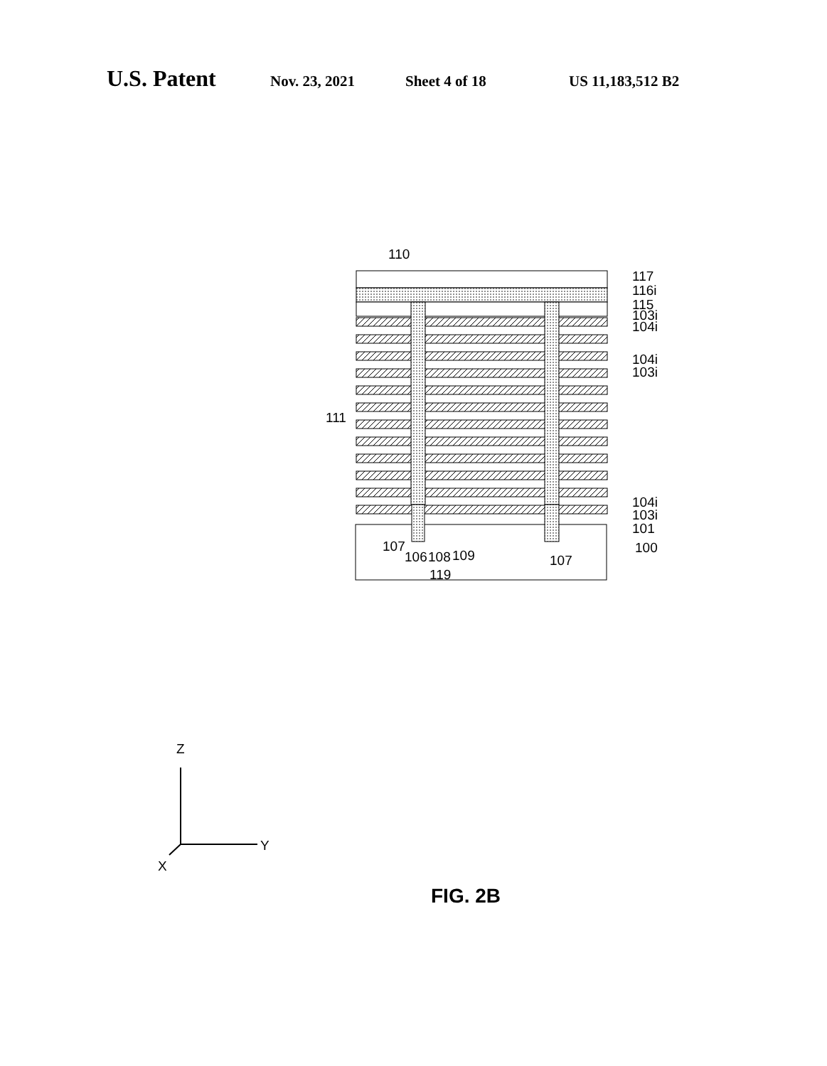U.S. Patent Nov. 23, 2021 Sheet 4 of 18 US 11,183,512 B2
110
117
116i
115
103i
104i
104i
103i
111
104i
103i
101
100
107
106
108
109
119
107
Z
Y
X
FIG. 2B